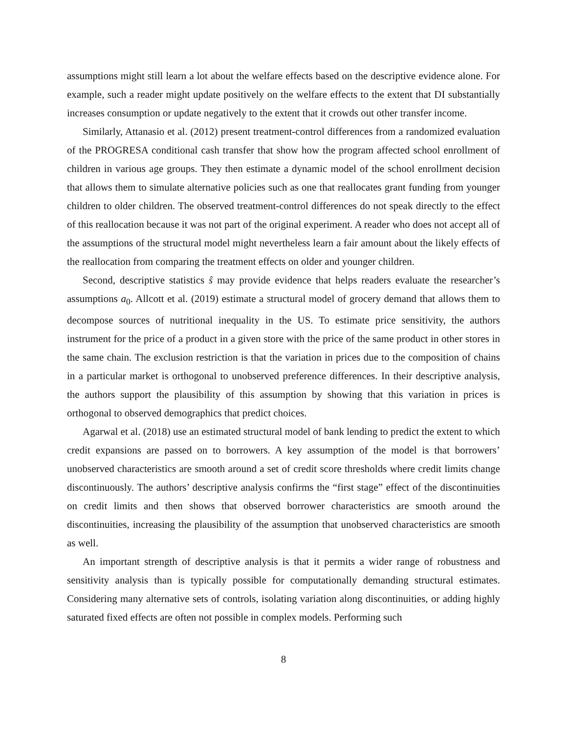assumptions might still learn a lot about the welfare effects based on the descriptive evidence alone. For example, such a reader might update positively on the welfare effects to the extent that DI substantially increases consumption or update negatively to the extent that it crowds out other transfer income.
Similarly, Attanasio et al. (2012) present treatment-control differences from a randomized evaluation of the PROGRESA conditional cash transfer that show how the program affected school enrollment of children in various age groups. They then estimate a dynamic model of the school enrollment decision that allows them to simulate alternative policies such as one that reallocates grant funding from younger children to older children. The observed treatment-control differences do not speak directly to the effect of this reallocation because it was not part of the original experiment. A reader who does not accept all of the assumptions of the structural model might nevertheless learn a fair amount about the likely effects of the reallocation from comparing the treatment effects on older and younger children.
Second, descriptive statistics ŝ may provide evidence that helps readers evaluate the researcher’s assumptions a<sub>0</sub>. Allcott et al. (2019) estimate a structural model of grocery demand that allows them to decompose sources of nutritional inequality in the US. To estimate price sensitivity, the authors instrument for the price of a product in a given store with the price of the same product in other stores in the same chain. The exclusion restriction is that the variation in prices due to the composition of chains in a particular market is orthogonal to unobserved preference differences. In their descriptive analysis, the authors support the plausibility of this assumption by showing that this variation in prices is orthogonal to observed demographics that predict choices.
Agarwal et al. (2018) use an estimated structural model of bank lending to predict the extent to which credit expansions are passed on to borrowers. A key assumption of the model is that borrowers’ unobserved characteristics are smooth around a set of credit score thresholds where credit limits change discontinuously. The authors’ descriptive analysis confirms the “first stage” effect of the discontinuities on credit limits and then shows that observed borrower characteristics are smooth around the discontinuities, increasing the plausibility of the assumption that unobserved characteristics are smooth as well.
An important strength of descriptive analysis is that it permits a wider range of robustness and sensitivity analysis than is typically possible for computationally demanding structural estimates. Considering many alternative sets of controls, isolating variation along discontinuities, or adding highly saturated fixed effects are often not possible in complex models. Performing such
8